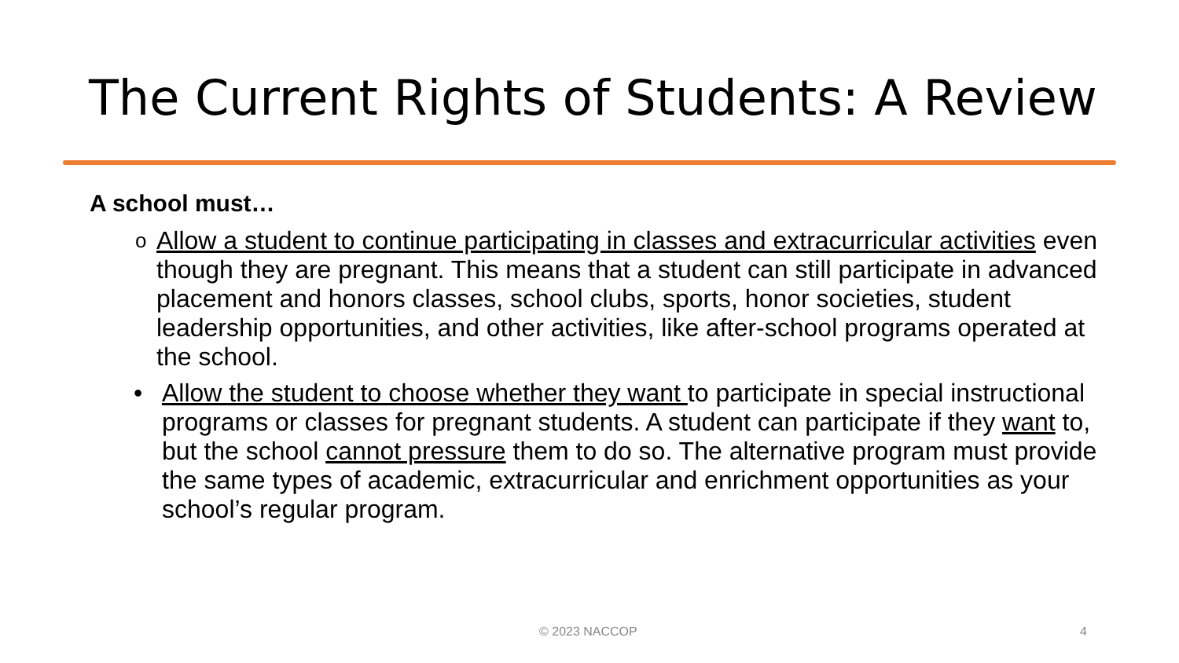The Current Rights of Students: A Review
A school must…
o Allow a student to continue participating in classes and extracurricular activities even though they are pregnant. This means that a student can still participate in advanced placement and honors classes, school clubs, sports, honor societies, student leadership opportunities, and other activities, like after-school programs operated at the school.
• Allow the student to choose whether they want to participate in special instructional programs or classes for pregnant students. A student can participate if they want to, but the school cannot pressure them to do so. The alternative program must provide the same types of academic, extracurricular and enrichment opportunities as your school’s regular program.
© 2023 NACCOP 4